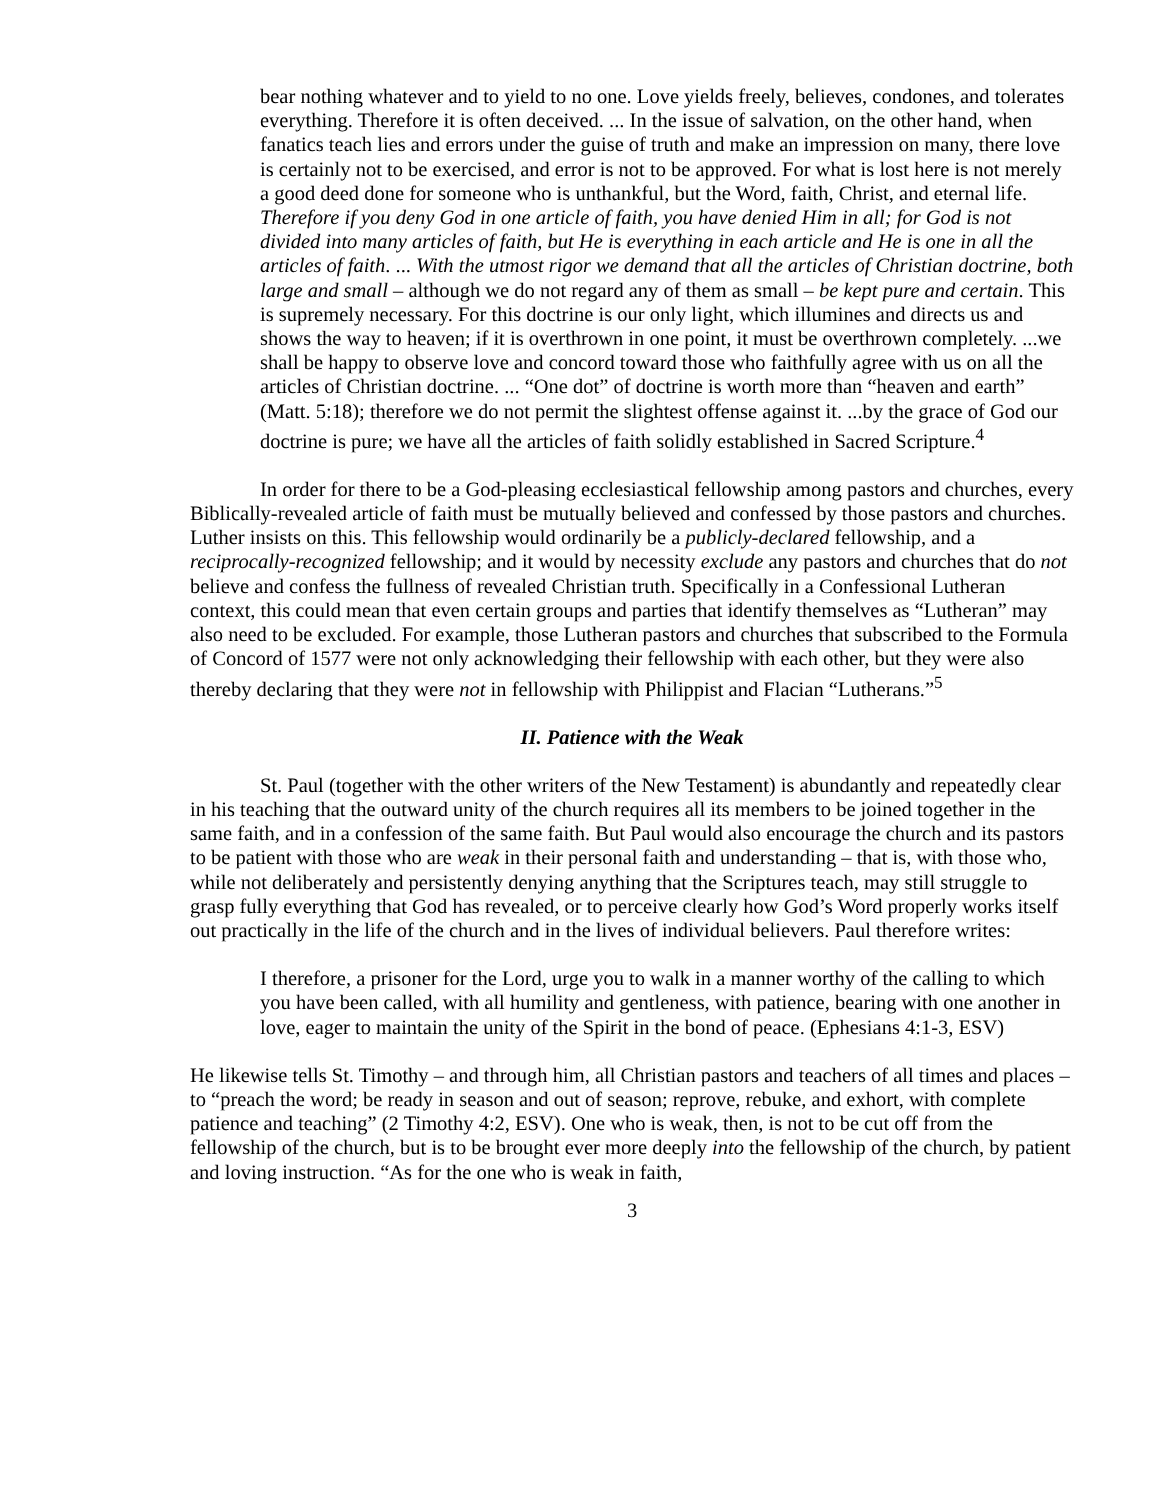bear nothing whatever and to yield to no one. Love yields freely, believes, condones, and tolerates everything. Therefore it is often deceived. ... In the issue of salvation, on the other hand, when fanatics teach lies and errors under the guise of truth and make an impression on many, there love is certainly not to be exercised, and error is not to be approved. For what is lost here is not merely a good deed done for someone who is unthankful, but the Word, faith, Christ, and eternal life. Therefore if you deny God in one article of faith, you have denied Him in all; for God is not divided into many articles of faith, but He is everything in each article and He is one in all the articles of faith. ... With the utmost rigor we demand that all the articles of Christian doctrine, both large and small – although we do not regard any of them as small – be kept pure and certain. This is supremely necessary. For this doctrine is our only light, which illumines and directs us and shows the way to heaven; if it is overthrown in one point, it must be overthrown completely. ...we shall be happy to observe love and concord toward those who faithfully agree with us on all the articles of Christian doctrine. ... “One dot” of doctrine is worth more than “heaven and earth” (Matt. 5:18); therefore we do not permit the slightest offense against it. ...by the grace of God our doctrine is pure; we have all the articles of faith solidly established in Sacred Scripture.<sup>4</sup>
In order for there to be a God-pleasing ecclesiastical fellowship among pastors and churches, every Biblically-revealed article of faith must be mutually believed and confessed by those pastors and churches. Luther insists on this. This fellowship would ordinarily be a publicly-declared fellowship, and a reciprocally-recognized fellowship; and it would by necessity exclude any pastors and churches that do not believe and confess the fullness of revealed Christian truth. Specifically in a Confessional Lutheran context, this could mean that even certain groups and parties that identify themselves as “Lutheran” may also need to be excluded. For example, those Lutheran pastors and churches that subscribed to the Formula of Concord of 1577 were not only acknowledging their fellowship with each other, but they were also thereby declaring that they were not in fellowship with Philippist and Flacian “Lutherans.”<sup>5</sup>
II. Patience with the Weak
St. Paul (together with the other writers of the New Testament) is abundantly and repeatedly clear in his teaching that the outward unity of the church requires all its members to be joined together in the same faith, and in a confession of the same faith. But Paul would also encourage the church and its pastors to be patient with those who are weak in their personal faith and understanding – that is, with those who, while not deliberately and persistently denying anything that the Scriptures teach, may still struggle to grasp fully everything that God has revealed, or to perceive clearly how God’s Word properly works itself out practically in the life of the church and in the lives of individual believers. Paul therefore writes:
I therefore, a prisoner for the Lord, urge you to walk in a manner worthy of the calling to which you have been called, with all humility and gentleness, with patience, bearing with one another in love, eager to maintain the unity of the Spirit in the bond of peace. (Ephesians 4:1-3, ESV)
He likewise tells St. Timothy – and through him, all Christian pastors and teachers of all times and places – to “preach the word; be ready in season and out of season; reprove, rebuke, and exhort, with complete patience and teaching” (2 Timothy 4:2, ESV). One who is weak, then, is not to be cut off from the fellowship of the church, but is to be brought ever more deeply into the fellowship of the church, by patient and loving instruction. “As for the one who is weak in faith,
3